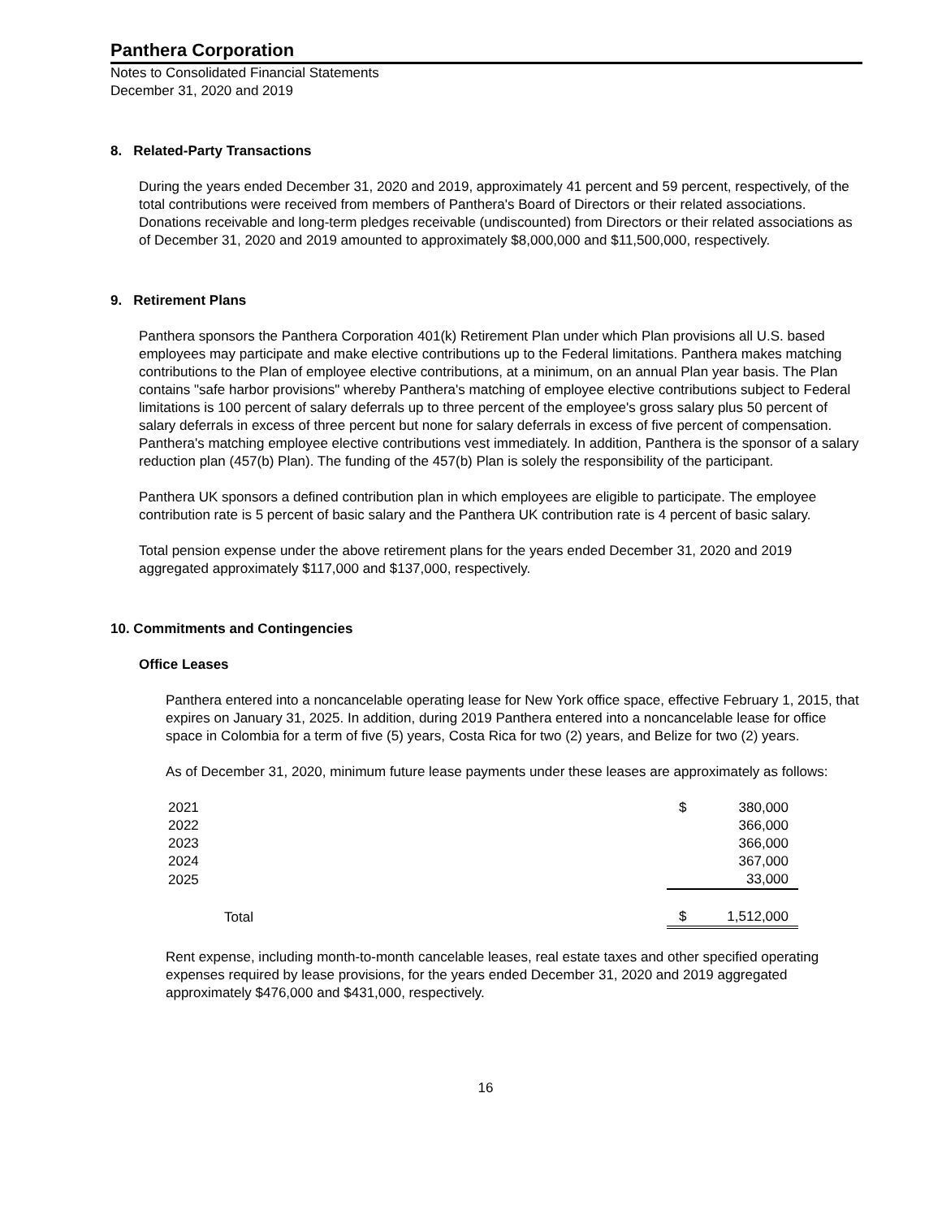Panthera Corporation
Notes to Consolidated Financial Statements
December 31, 2020 and 2019
8. Related-Party Transactions
During the years ended December 31, 2020 and 2019, approximately 41 percent and 59 percent, respectively, of the total contributions were received from members of Panthera's Board of Directors or their related associations. Donations receivable and long-term pledges receivable (undiscounted) from Directors or their related associations as of December 31, 2020 and 2019 amounted to approximately $8,000,000 and $11,500,000, respectively.
9. Retirement Plans
Panthera sponsors the Panthera Corporation 401(k) Retirement Plan under which Plan provisions all U.S. based employees may participate and make elective contributions up to the Federal limitations. Panthera makes matching contributions to the Plan of employee elective contributions, at a minimum, on an annual Plan year basis. The Plan contains "safe harbor provisions" whereby Panthera's matching of employee elective contributions subject to Federal limitations is 100 percent of salary deferrals up to three percent of the employee's gross salary plus 50 percent of salary deferrals in excess of three percent but none for salary deferrals in excess of five percent of compensation. Panthera's matching employee elective contributions vest immediately. In addition, Panthera is the sponsor of a salary reduction plan (457(b) Plan). The funding of the 457(b) Plan is solely the responsibility of the participant.
Panthera UK sponsors a defined contribution plan in which employees are eligible to participate. The employee contribution rate is 5 percent of basic salary and the Panthera UK contribution rate is 4 percent of basic salary.
Total pension expense under the above retirement plans for the years ended December 31, 2020 and 2019 aggregated approximately $117,000 and $137,000, respectively.
10. Commitments and Contingencies
Office Leases
Panthera entered into a noncancelable operating lease for New York office space, effective February 1, 2015, that expires on January 31, 2025. In addition, during 2019 Panthera entered into a noncancelable lease for office space in Colombia for a term of five (5) years, Costa Rica for two (2) years, and Belize for two (2) years.
As of December 31, 2020, minimum future lease payments under these leases are approximately as follows:
| 2021 | $ | 380,000 |
| 2022 | | 366,000 |
| 2023 | | 366,000 |
| 2024 | | 367,000 |
| 2025 | | 33,000 |
| Total | $ | 1,512,000 |
Rent expense, including month-to-month cancelable leases, real estate taxes and other specified operating expenses required by lease provisions, for the years ended December 31, 2020 and 2019 aggregated approximately $476,000 and $431,000, respectively.
16